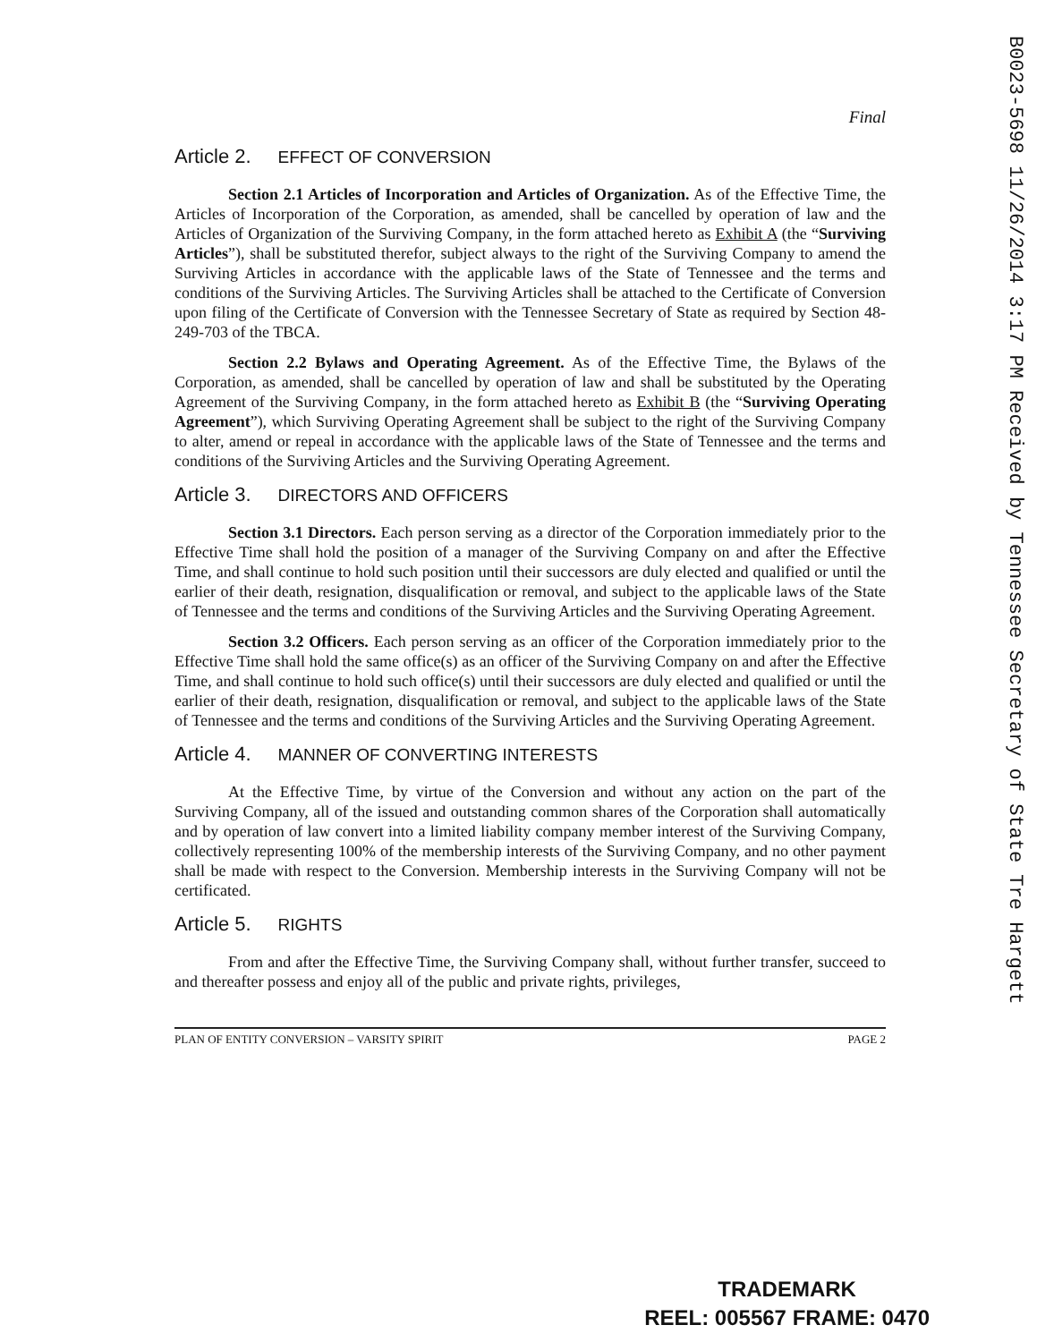B0023-5698 11/26/2014 3:17 PM Received by Tennessee Secretary of State Tre Hargett
Final
Article 2. EFFECT OF CONVERSION
Section 2.1 Articles of Incorporation and Articles of Organization. As of the Effective Time, the Articles of Incorporation of the Corporation, as amended, shall be cancelled by operation of law and the Articles of Organization of the Surviving Company, in the form attached hereto as Exhibit A (the “Surviving Articles”), shall be substituted therefor, subject always to the right of the Surviving Company to amend the Surviving Articles in accordance with the applicable laws of the State of Tennessee and the terms and conditions of the Surviving Articles. The Surviving Articles shall be attached to the Certificate of Conversion upon filing of the Certificate of Conversion with the Tennessee Secretary of State as required by Section 48-249-703 of the TBCA.
Section 2.2 Bylaws and Operating Agreement. As of the Effective Time, the Bylaws of the Corporation, as amended, shall be cancelled by operation of law and shall be substituted by the Operating Agreement of the Surviving Company, in the form attached hereto as Exhibit B (the “Surviving Operating Agreement”), which Surviving Operating Agreement shall be subject to the right of the Surviving Company to alter, amend or repeal in accordance with the applicable laws of the State of Tennessee and the terms and conditions of the Surviving Articles and the Surviving Operating Agreement.
Article 3. DIRECTORS AND OFFICERS
Section 3.1 Directors. Each person serving as a director of the Corporation immediately prior to the Effective Time shall hold the position of a manager of the Surviving Company on and after the Effective Time, and shall continue to hold such position until their successors are duly elected and qualified or until the earlier of their death, resignation, disqualification or removal, and subject to the applicable laws of the State of Tennessee and the terms and conditions of the Surviving Articles and the Surviving Operating Agreement.
Section 3.2 Officers. Each person serving as an officer of the Corporation immediately prior to the Effective Time shall hold the same office(s) as an officer of the Surviving Company on and after the Effective Time, and shall continue to hold such office(s) until their successors are duly elected and qualified or until the earlier of their death, resignation, disqualification or removal, and subject to the applicable laws of the State of Tennessee and the terms and conditions of the Surviving Articles and the Surviving Operating Agreement.
Article 4. MANNER OF CONVERTING INTERESTS
At the Effective Time, by virtue of the Conversion and without any action on the part of the Surviving Company, all of the issued and outstanding common shares of the Corporation shall automatically and by operation of law convert into a limited liability company member interest of the Surviving Company, collectively representing 100% of the membership interests of the Surviving Company, and no other payment shall be made with respect to the Conversion. Membership interests in the Surviving Company will not be certificated.
Article 5. RIGHTS
From and after the Effective Time, the Surviving Company shall, without further transfer, succeed to and thereafter possess and enjoy all of the public and private rights, privileges,
PLAN OF ENTITY CONVERSION – VARSITY SPIRIT PAGE 2
TRADEMARK
REEL: 005567 FRAME: 0470